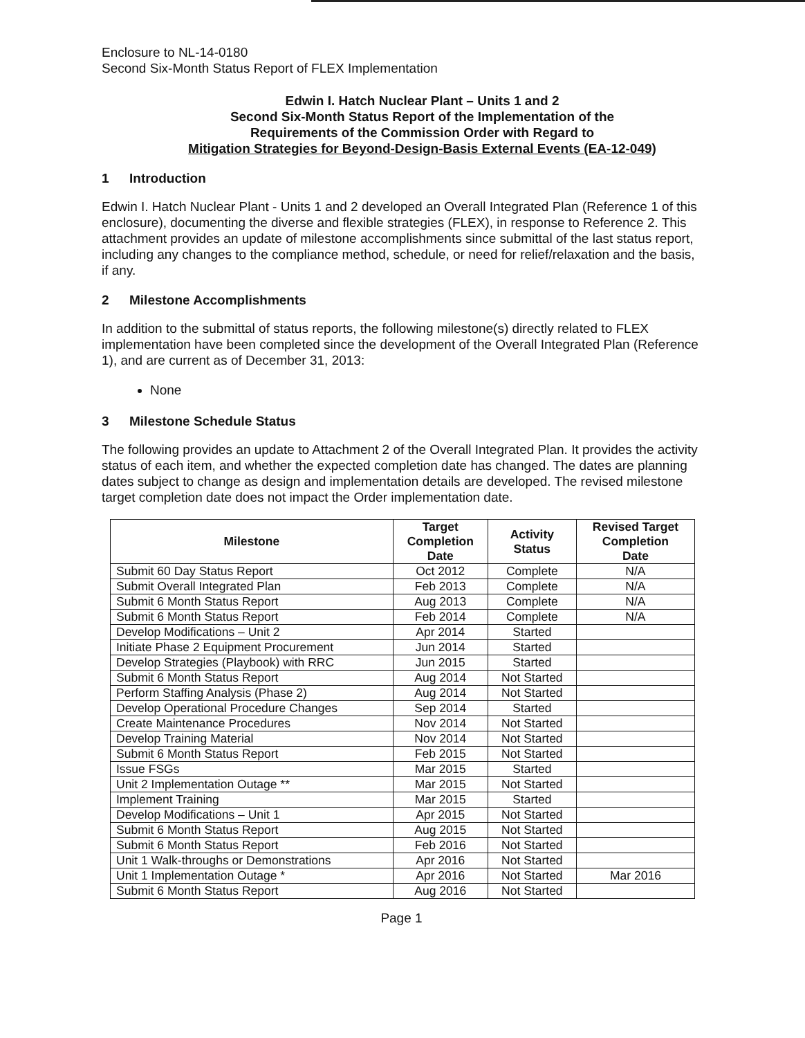Enclosure to NL-14-0180
Second Six-Month Status Report of FLEX Implementation
Edwin I. Hatch Nuclear Plant – Units 1 and 2
Second Six-Month Status Report of the Implementation of the
Requirements of the Commission Order with Regard to
Mitigation Strategies for Beyond-Design-Basis External Events (EA-12-049)
1 Introduction
Edwin I. Hatch Nuclear Plant - Units 1 and 2 developed an Overall Integrated Plan (Reference 1 of this enclosure), documenting the diverse and flexible strategies (FLEX), in response to Reference 2. This attachment provides an update of milestone accomplishments since submittal of the last status report, including any changes to the compliance method, schedule, or need for relief/relaxation and the basis, if any.
2 Milestone Accomplishments
In addition to the submittal of status reports, the following milestone(s) directly related to FLEX implementation have been completed since the development of the Overall Integrated Plan (Reference 1), and are current as of December 31, 2013:
None
3 Milestone Schedule Status
The following provides an update to Attachment 2 of the Overall Integrated Plan. It provides the activity status of each item, and whether the expected completion date has changed. The dates are planning dates subject to change as design and implementation details are developed. The revised milestone target completion date does not impact the Order implementation date.
| Milestone | Target Completion Date | Activity Status | Revised Target Completion Date |
| --- | --- | --- | --- |
| Submit 60 Day Status Report | Oct 2012 | Complete | N/A |
| Submit Overall Integrated Plan | Feb 2013 | Complete | N/A |
| Submit 6 Month Status Report | Aug 2013 | Complete | N/A |
| Submit 6 Month Status Report | Feb 2014 | Complete | N/A |
| Develop Modifications – Unit 2 | Apr 2014 | Started | |
| Initiate Phase 2 Equipment Procurement | Jun 2014 | Started | |
| Develop Strategies (Playbook) with RRC | Jun 2015 | Started | |
| Submit 6 Month Status Report | Aug 2014 | Not Started | |
| Perform Staffing Analysis (Phase 2) | Aug 2014 | Not Started | |
| Develop Operational Procedure Changes | Sep 2014 | Started | |
| Create Maintenance Procedures | Nov 2014 | Not Started | |
| Develop Training Material | Nov 2014 | Not Started | |
| Submit 6 Month Status Report | Feb 2015 | Not Started | |
| Issue FSGs | Mar 2015 | Started | |
| Unit 2 Implementation Outage ** | Mar 2015 | Not Started | |
| Implement Training | Mar 2015 | Started | |
| Develop Modifications – Unit 1 | Apr 2015 | Not Started | |
| Submit 6 Month Status Report | Aug 2015 | Not Started | |
| Submit 6 Month Status Report | Feb 2016 | Not Started | |
| Unit 1 Walk-throughs or Demonstrations | Apr 2016 | Not Started | |
| Unit 1 Implementation Outage * | Apr 2016 | Not Started | Mar 2016 |
| Submit 6 Month Status Report | Aug 2016 | Not Started | |
Page 1